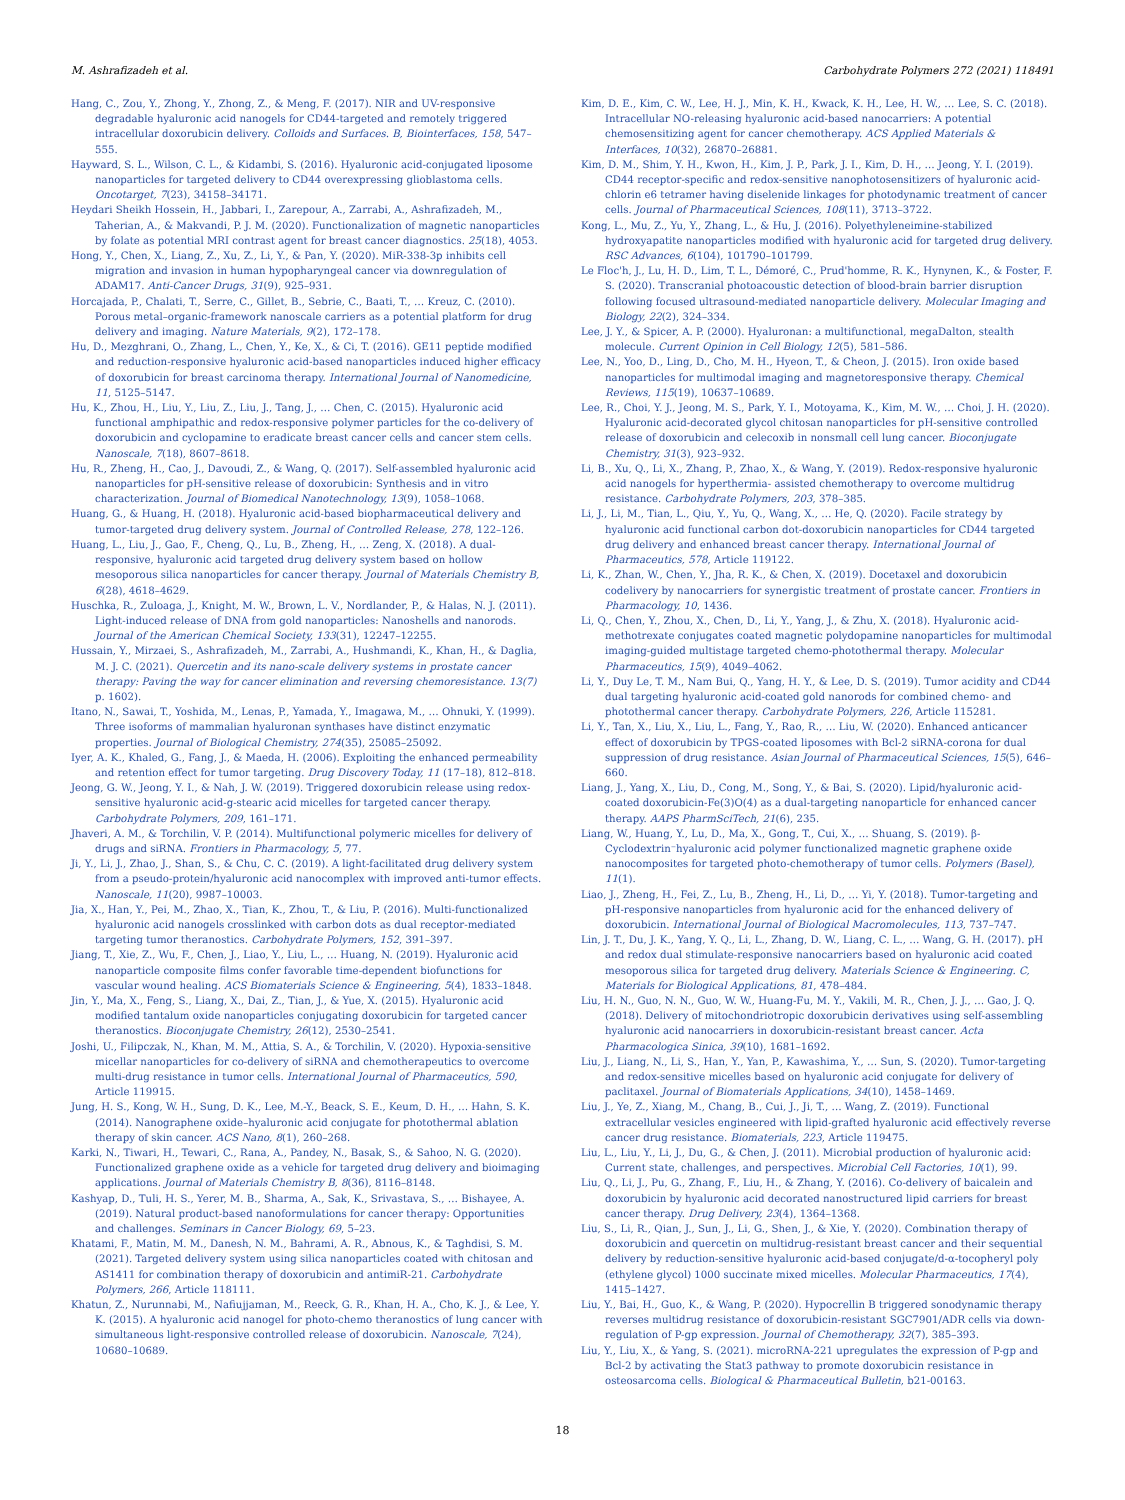M. Ashrafizadeh et al. Carbohydrate Polymers 272 (2021) 118491
Hang, C., Zou, Y., Zhong, Y., Zhong, Z., & Meng, F. (2017). NIR and UV-responsive degradable hyaluronic acid nanogels for CD44-targeted and remotely triggered intracellular doxorubicin delivery. Colloids and Surfaces. B, Biointerfaces, 158, 547–555.
Hayward, S. L., Wilson, C. L., & Kidambi, S. (2016). Hyaluronic acid-conjugated liposome nanoparticles for targeted delivery to CD44 overexpressing glioblastoma cells. Oncotarget, 7(23), 34158–34171.
Heydari Sheikh Hossein, H., Jabbari, I., Zarepour, A., Zarrabi, A., Ashrafizadeh, M., Taherian, A., & Makvandi, P. J. M. (2020). Functionalization of magnetic nanoparticles by folate as potential MRI contrast agent for breast cancer diagnostics. 25(18), 4053.
Hong, Y., Chen, X., Liang, Z., Xu, Z., Li, Y., & Pan, Y. (2020). MiR-338-3p inhibits cell migration and invasion in human hypopharyngeal cancer via downregulation of ADAM17. Anti-Cancer Drugs, 31(9), 925–931.
Horcajada, P., Chalati, T., Serre, C., Gillet, B., Sebrie, C., Baati, T., … Kreuz, C. (2010). Porous metal–organic-framework nanoscale carriers as a potential platform for drug delivery and imaging. Nature Materials, 9(2), 172–178.
Hu, D., Mezghrani, O., Zhang, L., Chen, Y., Ke, X., & Ci, T. (2016). GE11 peptide modified and reduction-responsive hyaluronic acid-based nanoparticles induced higher efficacy of doxorubicin for breast carcinoma therapy. International Journal of Nanomedicine, 11, 5125–5147.
Hu, K., Zhou, H., Liu, Y., Liu, Z., Liu, J., Tang, J., … Chen, C. (2015). Hyaluronic acid functional amphipathic and redox-responsive polymer particles for the co-delivery of doxorubicin and cyclopamine to eradicate breast cancer cells and cancer stem cells. Nanoscale, 7(18), 8607–8618.
Hu, R., Zheng, H., Cao, J., Davoudi, Z., & Wang, Q. (2017). Self-assembled hyaluronic acid nanoparticles for pH-sensitive release of doxorubicin: Synthesis and in vitro characterization. Journal of Biomedical Nanotechnology, 13(9), 1058–1068.
Huang, G., & Huang, H. (2018). Hyaluronic acid-based biopharmaceutical delivery and tumor-targeted drug delivery system. Journal of Controlled Release, 278, 122–126.
Huang, L., Liu, J., Gao, F., Cheng, Q., Lu, B., Zheng, H., … Zeng, X. (2018). A dual-responsive, hyaluronic acid targeted drug delivery system based on hollow mesoporous silica nanoparticles for cancer therapy. Journal of Materials Chemistry B, 6(28), 4618–4629.
Huschka, R., Zuloaga, J., Knight, M. W., Brown, L. V., Nordlander, P., & Halas, N. J. (2011). Light-induced release of DNA from gold nanoparticles: Nanoshells and nanorods. Journal of the American Chemical Society, 133(31), 12247–12255.
Hussain, Y., Mirzaei, S., Ashrafizadeh, M., Zarrabi, A., Hushmandi, K., Khan, H., & Daglia, M. J. C. (2021). Quercetin and its nano-scale delivery systems in prostate cancer therapy: Paving the way for cancer elimination and reversing chemoresistance. 13(7) p. 1602).
Itano, N., Sawai, T., Yoshida, M., Lenas, P., Yamada, Y., Imagawa, M., … Ohnuki, Y. (1999). Three isoforms of mammalian hyaluronan synthases have distinct enzymatic properties. Journal of Biological Chemistry, 274(35), 25085–25092.
Iyer, A. K., Khaled, G., Fang, J., & Maeda, H. (2006). Exploiting the enhanced permeability and retention effect for tumor targeting. Drug Discovery Today, 11 (17–18), 812–818.
Jeong, G. W., Jeong, Y. I., & Nah, J. W. (2019). Triggered doxorubicin release using redox-sensitive hyaluronic acid-g-stearic acid micelles for targeted cancer therapy. Carbohydrate Polymers, 209, 161–171.
Jhaveri, A. M., & Torchilin, V. P. (2014). Multifunctional polymeric micelles for delivery of drugs and siRNA. Frontiers in Pharmacology, 5, 77.
Ji, Y., Li, J., Zhao, J., Shan, S., & Chu, C. C. (2019). A light-facilitated drug delivery system from a pseudo-protein/hyaluronic acid nanocomplex with improved anti-tumor effects. Nanoscale, 11(20), 9987–10003.
Jia, X., Han, Y., Pei, M., Zhao, X., Tian, K., Zhou, T., & Liu, P. (2016). Multi-functionalized hyaluronic acid nanogels crosslinked with carbon dots as dual receptor-mediated targeting tumor theranostics. Carbohydrate Polymers, 152, 391–397.
Jiang, T., Xie, Z., Wu, F., Chen, J., Liao, Y., Liu, L., … Huang, N. (2019). Hyaluronic acid nanoparticle composite films confer favorable time-dependent biofunctions for vascular wound healing. ACS Biomaterials Science & Engineering, 5(4), 1833–1848.
Jin, Y., Ma, X., Feng, S., Liang, X., Dai, Z., Tian, J., & Yue, X. (2015). Hyaluronic acid modified tantalum oxide nanoparticles conjugating doxorubicin for targeted cancer theranostics. Bioconjugate Chemistry, 26(12), 2530–2541.
Joshi, U., Filipczak, N., Khan, M. M., Attia, S. A., & Torchilin, V. (2020). Hypoxia-sensitive micellar nanoparticles for co-delivery of siRNA and chemotherapeutics to overcome multi-drug resistance in tumor cells. International Journal of Pharmaceutics, 590, Article 119915.
Jung, H. S., Kong, W. H., Sung, D. K., Lee, M.-Y., Beack, S. E., Keum, D. H., … Hahn, S. K. (2014). Nanographene oxide–hyaluronic acid conjugate for photothermal ablation therapy of skin cancer. ACS Nano, 8(1), 260–268.
Karki, N., Tiwari, H., Tewari, C., Rana, A., Pandey, N., Basak, S., & Sahoo, N. G. (2020). Functionalized graphene oxide as a vehicle for targeted drug delivery and bioimaging applications. Journal of Materials Chemistry B, 8(36), 8116–8148.
Kashyap, D., Tuli, H. S., Yerer, M. B., Sharma, A., Sak, K., Srivastava, S., … Bishayee, A. (2019). Natural product-based nanoformulations for cancer therapy: Opportunities and challenges. Seminars in Cancer Biology, 69, 5–23.
Khatami, F., Matin, M. M., Danesh, N. M., Bahrami, A. R., Abnous, K., & Taghdisi, S. M. (2021). Targeted delivery system using silica nanoparticles coated with chitosan and AS1411 for combination therapy of doxorubicin and antimiR-21. Carbohydrate Polymers, 266, Article 118111.
Khatun, Z., Nurunnabi, M., Nafiujjaman, M., Reeck, G. R., Khan, H. A., Cho, K. J., & Lee, Y. K. (2015). A hyaluronic acid nanogel for photo-chemo theranostics of lung cancer with simultaneous light-responsive controlled release of doxorubicin. Nanoscale, 7(24), 10680–10689.
Kim, D. E., Kim, C. W., Lee, H. J., Min, K. H., Kwack, K. H., Lee, H. W., … Lee, S. C. (2018). Intracellular NO-releasing hyaluronic acid-based nanocarriers: A potential chemosensitizing agent for cancer chemotherapy. ACS Applied Materials & Interfaces, 10(32), 26870–26881.
Kim, D. M., Shim, Y. H., Kwon, H., Kim, J. P., Park, J. I., Kim, D. H., … Jeong, Y. I. (2019). CD44 receptor-specific and redox-sensitive nanophotosensitizers of hyaluronic acid-chlorin e6 tetramer having diselenide linkages for photodynamic treatment of cancer cells. Journal of Pharmaceutical Sciences, 108(11), 3713–3722.
Kong, L., Mu, Z., Yu, Y., Zhang, L., & Hu, J. (2016). Polyethyleneimine-stabilized hydroxyapatite nanoparticles modified with hyaluronic acid for targeted drug delivery. RSC Advances, 6(104), 101790–101799.
Le Floc'h, J., Lu, H. D., Lim, T. L., Démoré, C., Prud'homme, R. K., Hynynen, K., & Foster, F. S. (2020). Transcranial photoacoustic detection of blood-brain barrier disruption following focused ultrasound-mediated nanoparticle delivery. Molecular Imaging and Biology, 22(2), 324–334.
Lee, J. Y., & Spicer, A. P. (2000). Hyaluronan: a multifunctional, megaDalton, stealth molecule. Current Opinion in Cell Biology, 12(5), 581–586.
Lee, N., Yoo, D., Ling, D., Cho, M. H., Hyeon, T., & Cheon, J. (2015). Iron oxide based nanoparticles for multimodal imaging and magnetoresponsive therapy. Chemical Reviews, 115(19), 10637–10689.
Lee, R., Choi, Y. J., Jeong, M. S., Park, Y. I., Motoyama, K., Kim, M. W., … Choi, J. H. (2020). Hyaluronic acid-decorated glycol chitosan nanoparticles for pH-sensitive controlled release of doxorubicin and celecoxib in nonsmall cell lung cancer. Bioconjugate Chemistry, 31(3), 923–932.
Li, B., Xu, Q., Li, X., Zhang, P., Zhao, X., & Wang, Y. (2019). Redox-responsive hyaluronic acid nanogels for hyperthermia- assisted chemotherapy to overcome multidrug resistance. Carbohydrate Polymers, 203, 378–385.
Li, J., Li, M., Tian, L., Qiu, Y., Yu, Q., Wang, X., … He, Q. (2020). Facile strategy by hyaluronic acid functional carbon dot-doxorubicin nanoparticles for CD44 targeted drug delivery and enhanced breast cancer therapy. International Journal of Pharmaceutics, 578, Article 119122.
Li, K., Zhan, W., Chen, Y., Jha, R. K., & Chen, X. (2019). Docetaxel and doxorubicin codelivery by nanocarriers for synergistic treatment of prostate cancer. Frontiers in Pharmacology, 10, 1436.
Li, Q., Chen, Y., Zhou, X., Chen, D., Li, Y., Yang, J., & Zhu, X. (2018). Hyaluronic acid-methotrexate conjugates coated magnetic polydopamine nanoparticles for multimodal imaging-guided multistage targeted chemo-photothermal therapy. Molecular Pharmaceutics, 15(9), 4049–4062.
Li, Y., Duy Le, T. M., Nam Bui, Q., Yang, H. Y., & Lee, D. S. (2019). Tumor acidity and CD44 dual targeting hyaluronic acid-coated gold nanorods for combined chemo- and photothermal cancer therapy. Carbohydrate Polymers, 226, Article 115281.
Li, Y., Tan, X., Liu, X., Liu, L., Fang, Y., Rao, R., … Liu, W. (2020). Enhanced anticancer effect of doxorubicin by TPGS-coated liposomes with Bcl-2 siRNA-corona for dual suppression of drug resistance. Asian Journal of Pharmaceutical Sciences, 15(5), 646–660.
Liang, J., Yang, X., Liu, D., Cong, M., Song, Y., & Bai, S. (2020). Lipid/hyaluronic acid-coated doxorubicin-Fe(3)O(4) as a dual-targeting nanoparticle for enhanced cancer therapy. AAPS PharmSciTech, 21(6), 235.
Liang, W., Huang, Y., Lu, D., Ma, X., Gong, T., Cui, X., … Shuang, S. (2019). β-Cyclodextrin⁻hyaluronic acid polymer functionalized magnetic graphene oxide nanocomposites for targeted photo-chemotherapy of tumor cells. Polymers (Basel), 11(1).
Liao, J., Zheng, H., Fei, Z., Lu, B., Zheng, H., Li, D., … Yi, Y. (2018). Tumor-targeting and pH-responsive nanoparticles from hyaluronic acid for the enhanced delivery of doxorubicin. International Journal of Biological Macromolecules, 113, 737–747.
Lin, J. T., Du, J. K., Yang, Y. Q., Li, L., Zhang, D. W., Liang, C. L., … Wang, G. H. (2017). pH and redox dual stimulate-responsive nanocarriers based on hyaluronic acid coated mesoporous silica for targeted drug delivery. Materials Science & Engineering. C, Materials for Biological Applications, 81, 478–484.
Liu, H. N., Guo, N. N., Guo, W. W., Huang-Fu, M. Y., Vakili, M. R., Chen, J. J., … Gao, J. Q. (2018). Delivery of mitochondriotropic doxorubicin derivatives using self-assembling hyaluronic acid nanocarriers in doxorubicin-resistant breast cancer. Acta Pharmacologica Sinica, 39(10), 1681–1692.
Liu, J., Liang, N., Li, S., Han, Y., Yan, P., Kawashima, Y., … Sun, S. (2020). Tumor-targeting and redox-sensitive micelles based on hyaluronic acid conjugate for delivery of paclitaxel. Journal of Biomaterials Applications, 34(10), 1458–1469.
Liu, J., Ye, Z., Xiang, M., Chang, B., Cui, J., Ji, T., … Wang, Z. (2019). Functional extracellular vesicles engineered with lipid-grafted hyaluronic acid effectively reverse cancer drug resistance. Biomaterials, 223, Article 119475.
Liu, L., Liu, Y., Li, J., Du, G., & Chen, J. (2011). Microbial production of hyaluronic acid: Current state, challenges, and perspectives. Microbial Cell Factories, 10(1), 99.
Liu, Q., Li, J., Pu, G., Zhang, F., Liu, H., & Zhang, Y. (2016). Co-delivery of baicalein and doxorubicin by hyaluronic acid decorated nanostructured lipid carriers for breast cancer therapy. Drug Delivery, 23(4), 1364–1368.
Liu, S., Li, R., Qian, J., Sun, J., Li, G., Shen, J., & Xie, Y. (2020). Combination therapy of doxorubicin and quercetin on multidrug-resistant breast cancer and their sequential delivery by reduction-sensitive hyaluronic acid-based conjugate/d-α-tocopheryl poly (ethylene glycol) 1000 succinate mixed micelles. Molecular Pharmaceutics, 17(4), 1415–1427.
Liu, Y., Bai, H., Guo, K., & Wang, P. (2020). Hypocrellin B triggered sonodynamic therapy reverses multidrug resistance of doxorubicin-resistant SGC7901/ADR cells via down-regulation of P-gp expression. Journal of Chemotherapy, 32(7), 385–393.
Liu, Y., Liu, X., & Yang, S. (2021). microRNA-221 upregulates the expression of P-gp and Bcl-2 by activating the Stat3 pathway to promote doxorubicin resistance in osteosarcoma cells. Biological & Pharmaceutical Bulletin, b21-00163.
18